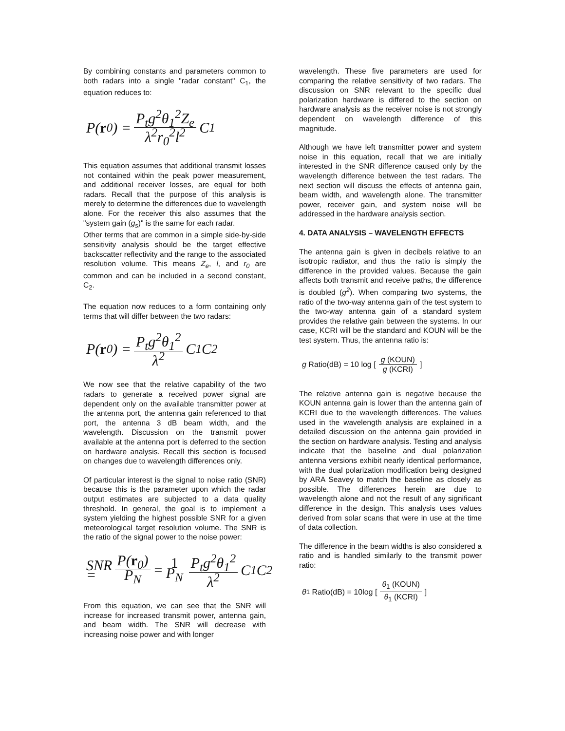By combining constants and parameters common to both radars into a single "radar constant" C<sub>1</sub>, the equation reduces to:
P(r<sub>0</sub>) = P<sub>t</sub>g<sup>2</sup>θ<sub>1</sub><sup>2</sup>Z<sub>e</sub> λ<sup>2</sup>r<sub>0</sub><sup>2</sup>l<sup>2</sup> C<sub>1</sub>
This equation assumes that additional transmit losses not contained within the peak power measurement, and additional receiver losses, are equal for both radars. Recall that the purpose of this analysis is merely to determine the differences due to wavelength alone. For the receiver this also assumes that the "system gain (g<sub>s</sub>)" is the same for each radar.
Other terms that are common in a simple side-by-side sensitivity analysis should be the target effective backscatter reflectivity and the range to the associated resolution volume. This means Z<sub>e</sub>, l, and r<sub>0</sub> are common and can be included in a second constant, C<sub>2</sub>.
The equation now reduces to a form containing only terms that will differ between the two radars:
P(r<sub>0</sub>) = P<sub>t</sub>g<sup>2</sup>θ<sub>1</sub><sup>2</sup> λ<sup>2</sup> C<sub>1</sub>C<sub>2</sub>
We now see that the relative capability of the two radars to generate a received power signal are dependent only on the available transmitter power at the antenna port, the antenna gain referenced to that port, the antenna 3 dB beam width, and the wavelength. Discussion on the transmit power available at the antenna port is deferred to the section on hardware analysis. Recall this section is focused on changes due to wavelength differences only.
Of particular interest is the signal to noise ratio (SNR) because this is the parameter upon which the radar output estimates are subjected to a data quality threshold. In general, the goal is to implement a system yielding the highest possible SNR for a given meteorological target resolution volume. The SNR is the ratio of the signal power to the noise power:
SNR = P(r<sub>0</sub>) P<sub>N</sub> = 1 P<sub>N</sub> P<sub>t</sub>g<sup>2</sup>θ<sub>1</sub><sup>2</sup> λ<sup>2</sup> C<sub>1</sub>C<sub>2</sub>
From this equation, we can see that the SNR will increase for increased transmit power, antenna gain, and beam width. The SNR will decrease with increasing noise power and with longer
wavelength. These five parameters are used for comparing the relative sensitivity of two radars. The discussion on SNR relevant to the specific dual polarization hardware is differed to the section on hardware analysis as the receiver noise is not strongly dependent on wavelength difference of this magnitude.
Although we have left transmitter power and system noise in this equation, recall that we are initially interested in the SNR difference caused only by the wavelength difference between the test radars. The next section will discuss the effects of antenna gain, beam width, and wavelength alone. The transmitter power, receiver gain, and system noise will be addressed in the hardware analysis section.
4. DATA ANALYSIS – WAVELENGTH EFFECTS
The antenna gain is given in decibels relative to an isotropic radiator, and thus the ratio is simply the difference in the provided values. Because the gain affects both transmit and receive paths, the difference is doubled (g<sup>2</sup>). When comparing two systems, the ratio of the two-way antenna gain of the test system to the two-way antenna gain of a standard system provides the relative gain between the systems. In our case, KCRI will be the standard and KOUN will be the test system. Thus, the antenna ratio is:
g Ratio(dB) = 10 log [g (KOUN) g (KCRI)]
The relative antenna gain is negative because the KOUN antenna gain is lower than the antenna gain of KCRI due to the wavelength differences. The values used in the wavelength analysis are explained in a detailed discussion on the antenna gain provided in the section on hardware analysis. Testing and analysis indicate that the baseline and dual polarization antenna versions exhibit nearly identical performance, with the dual polarization modification being designed by ARA Seavey to match the baseline as closely as possible. The differences herein are due to wavelength alone and not the result of any significant difference in the design. This analysis uses values derived from solar scans that were in use at the time of data collection.
The difference in the beam widths is also considered a ratio and is handled similarly to the transmit power ratio:
θ<sub>1</sub> Ratio(dB) = 10log [θ<sub>1</sub> (KOUN) θ<sub>1</sub> (KCRI)]